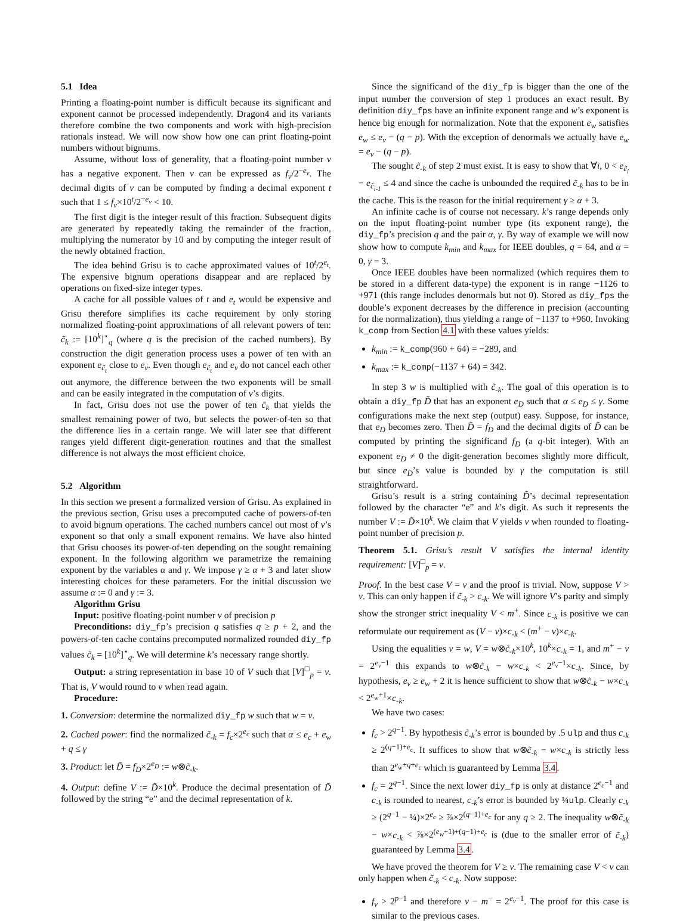5.1 Idea
Printing a floating-point number is difficult because its significant and exponent cannot be processed independently. Dragon4 and its variants therefore combine the two components and work with high-precision rationals instead. We will now show how one can print floating-point numbers without bignums.
Assume, without loss of generality, that a floating-point number v has a negative exponent. Then v can be expressed as f<sub>v</sub>/2<sup>−e<sub>v</sub></sup>. The decimal digits of v can be computed by finding a decimal exponent t such that 1 ≤ f<sub>v</sub>×10<sup>t</sup>/2<sup>−e<sub>v</sub></sup> < 10.
The first digit is the integer result of this fraction. Subsequent digits are generated by repeatedly taking the remainder of the fraction, multiplying the numerator by 10 and by computing the integer result of the newly obtained fraction.
The idea behind Grisu is to cache approximated values of 10<sup>t</sup>/2<sup>e<sub>t</sub></sup>. The expensive bignum operations disappear and are replaced by operations on fixed-size integer types.
A cache for all possible values of t and e<sub>t</sub> would be expensive and Grisu therefore simplifies its cache requirement by only storing normalized floating-point approximations of all relevant powers of ten: c̃<sub>k</sub> := [10<sup>k</sup>]<sup>⋆</sup><sub>q</sub> (where q is the precision of the cached numbers). By construction the digit generation process uses a power of ten with an exponent e<sub>c̃<sub>t</sub></sub> close to e<sub>v</sub>. Even though e<sub>c̃<sub>t</sub></sub> and e<sub>v</sub> do not cancel each other out anymore, the difference between the two exponents will be small and can be easily integrated in the computation of v’s digits.
In fact, Grisu does not use the power of ten c̃<sub>k</sub> that yields the smallest remaining power of two, but selects the power-of-ten so that the difference lies in a certain range. We will later see that different ranges yield different digit-generation routines and that the smallest difference is not always the most efficient choice.
5.2 Algorithm
In this section we present a formalized version of Grisu. As explained in the previous section, Grisu uses a precomputed cache of powers-of-ten to avoid bignum operations. The cached numbers cancel out most of v’s exponent so that only a small exponent remains. We have also hinted that Grisu chooses its power-of-ten depending on the sought remaining exponent. In the following algorithm we parametrize the remaining exponent by the variables α and γ. We impose γ ≥ α + 3 and later show interesting choices for these parameters. For the initial discussion we assume α := 0 and γ := 3.
Algorithm Grisu
Input: positive floating-point number v of precision p
Preconditions: diy_fp’s precision q satisfies q ≥ p + 2, and the powers-of-ten cache contains precomputed normalized rounded diy_fp values c̃<sub>k</sub> = [10<sup>k</sup>]<sup>⋆</sup><sub>q</sub>. We will determine k’s necessary range shortly.
Output: a string representation in base 10 of V such that [V]<sup>□</sup><sub>p</sub> = v. That is, V would round to v when read again.
Procedure:
1. Conversion: determine the normalized diy_fp w such that w = v.
2. Cached power: find the normalized c̃<sub>-k</sub> = f<sub>c</sub>×2<sup>e<sub>c</sub></sup> such that α ≤ e<sub>c</sub> + e<sub>w</sub> + q ≤ γ
3. Product: let D̃ = f<sub>D</sub>×2<sup>e<sub>D</sub></sup> := w⊗c̃<sub>-k</sub>.
4. Output: define V := D̃×10<sup>k</sup>. Produce the decimal presentation of D̃ followed by the string “e” and the decimal representation of k.
Since the significand of the diy_fp is bigger than the one of the input number the conversion of step 1 produces an exact result. By definition diy_fps have an infinite exponent range and w’s exponent is hence big enough for normalization. Note that the exponent e<sub>w</sub> satisfies e<sub>w</sub> ≤ e<sub>v</sub> − (q − p). With the exception of denormals we actually have e<sub>w</sub> = e<sub>v</sub> − (q − p).
The sought c̃<sub>-k</sub> of step 2 must exist. It is easy to show that ∀i, 0 < e<sub>c̃<sub>i</sub></sub> − e<sub>c̃<sub>i-1</sub></sub> ≤ 4 and since the cache is unbounded the required c̃<sub>-k</sub> has to be in the cache. This is the reason for the initial requirement γ ≥ α + 3.
An infinite cache is of course not necessary. k’s range depends only on the input floating-point number type (its exponent range), the diy_fp’s precision q and the pair α, γ. By way of example we will now show how to compute k<sub>min</sub> and k<sub>max</sub> for IEEE doubles, q = 64, and α = 0, γ = 3.
Once IEEE doubles have been normalized (which requires them to be stored in a different data-type) the exponent is in range −1126 to +971 (this range includes denormals but not 0). Stored as diy_fps the double’s exponent decreases by the difference in precision (accounting for the normalization), thus yielding a range of −1137 to +960. Invoking k_comp from Section 4.1 with these values yields:
k<sub>min</sub> := k_comp(960 + 64) = −289, and
k<sub>max</sub> := k_comp(−1137 + 64) = 342.
In step 3 w is multiplied with c̃<sub>-k</sub>. The goal of this operation is to obtain a diy_fp D̃ that has an exponent e<sub>D</sub> such that α ≤ e<sub>D</sub> ≤ γ. Some configurations make the next step (output) easy. Suppose, for instance, that e<sub>D</sub> becomes zero. Then D̃ = f<sub>D</sub> and the decimal digits of D̃ can be computed by printing the significand f<sub>D</sub> (a q-bit integer). With an exponent e<sub>D</sub> ≠ 0 the digit-generation becomes slightly more difficult, but since e<sub>D</sub>’s value is bounded by γ the computation is still straightforward.
Grisu’s result is a string containing D̃’s decimal representation followed by the character “e” and k’s digit. As such it represents the number V := D̃×10<sup>k</sup>. We claim that V yields v when rounded to floating-point number of precision p.
Theorem 5.1. Grisu’s result V satisfies the internal identity requirement: [V]<sup>□</sup><sub>p</sub> = v.
Proof. In the best case V = v and the proof is trivial. Now, suppose V > v. This can only happen if c̃<sub>-k</sub> > c<sub>-k</sub>. We will ignore V’s parity and simply show the stronger strict inequality V < m<sup>+</sup>. Since c<sub>-k</sub> is positive we can reformulate our requirement as (V − v)×c<sub>-k</sub> < (m<sup>+</sup> − v)×c<sub>-k</sub>.
Using the equalities v = w, V = w⊗c̃<sub>-k</sub>×10<sup>k</sup>, 10<sup>k</sup>×c<sub>-k</sub> = 1, and m<sup>+</sup> − v = 2<sup>e<sub>v</sub>−1</sup> this expands to w⊗c̃<sub>-k</sub> − w×c<sub>-k</sub> < 2<sup>e<sub>v</sub>−1</sup>×c<sub>-k</sub>. Since, by hypothesis, e<sub>v</sub> ≥ e<sub>w</sub> + 2 it is hence sufficient to show that w⊗c̃<sub>-k</sub> − w×c<sub>-k</sub> < 2<sup>e<sub>w</sub>+1</sup>×c<sub>-k</sub>.
We have two cases:
f<sub>c</sub> > 2<sup>q−1</sup>. By hypothesis c̃<sub>-k</sub>’s error is bounded by .5 ulp and thus c<sub>-k</sub> ≥ 2<sup>(q−1)+e<sub>c</sub></sup>. It suffices to show that w⊗c̃<sub>-k</sub> − w×c<sub>-k</sub> is strictly less than 2<sup>e<sub>w</sub>+q+e<sub>c</sub></sup> which is guaranteed by Lemma 3.4.
f<sub>c</sub> = 2<sup>q−1</sup>. Since the next lower diy_fp is only at distance 2<sup>e<sub>c</sub>−1</sup> and c<sub>-k</sub> is rounded to nearest, c<sub>-k</sub>’s error is bounded by ¼ulp. Clearly c<sub>-k</sub> ≥ (2<sup>q−1</sup> − ¼)×2<sup>e<sub>c</sub></sup> ≥ ⅞×2<sup>(q−1)+e<sub>c</sub></sup> for any q ≥ 2. The inequality w⊗c̃<sub>-k</sub> − w×c<sub>-k</sub> < ⅞×2<sup>(e<sub>w</sub>+1)+(q−1)+e<sub>c</sub></sup> is (due to the smaller error of c̃<sub>-k</sub>) guaranteed by Lemma 3.4.
We have proved the theorem for V ≥ v. The remaining case V < v can only happen when c̃<sub>-k</sub> < c<sub>-k</sub>. Now suppose:
f<sub>v</sub> > 2<sup>p−1</sup> and therefore v − m<sup>−</sup> = 2<sup>e<sub>v</sub>−1</sup>. The proof for this case is similar to the previous cases.